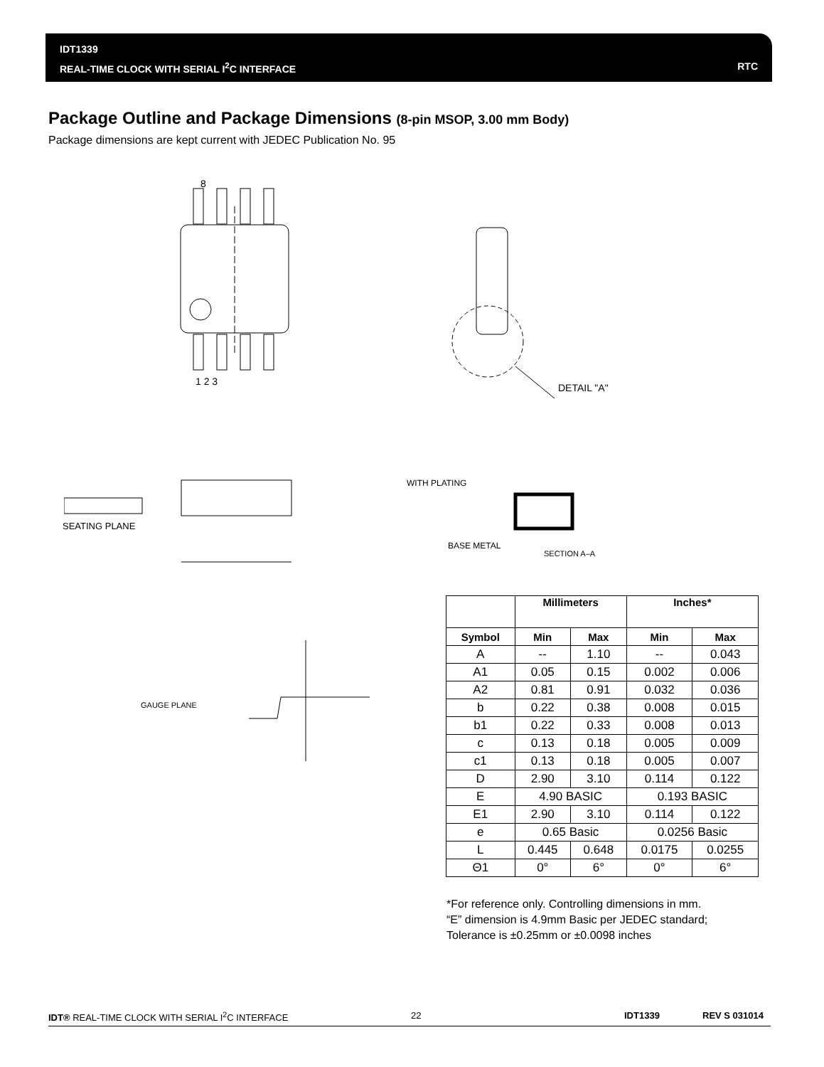IDT1339
REAL-TIME CLOCK WITH SERIAL I<sup>2</sup>C INTERFACE
RTC
Package Outline and Package Dimensions (8-pin MSOP, 3.00 mm Body)
Package dimensions are kept current with JEDEC Publication No. 95
8
1 2 3
DETAIL "A"
WITH PLATING
BASE METAL
SECTION A–A
SEATING PLANE
GAUGE PLANE
| | Millimeters | | Inches* | |
| --- | --- | --- | --- | --- |
| Symbol | Min | Max | Min | Max |
| A | -- | 1.10 | -- | 0.043 |
| A1 | 0.05 | 0.15 | 0.002 | 0.006 |
| A2 | 0.81 | 0.91 | 0.032 | 0.036 |
| b | 0.22 | 0.38 | 0.008 | 0.015 |
| b1 | 0.22 | 0.33 | 0.008 | 0.013 |
| c | 0.13 | 0.18 | 0.005 | 0.009 |
| c1 | 0.13 | 0.18 | 0.005 | 0.007 |
| D | 2.90 | 3.10 | 0.114 | 0.122 |
| E | 4.90 BASIC | | 0.193 BASIC | |
| E1 | 2.90 | 3.10 | 0.114 | 0.122 |
| e | 0.65 Basic | | 0.0256 Basic | |
| L | 0.445 | 0.648 | 0.0175 | 0.0255 |
| Θ1 | 0° | 6° | 0° | 6° |
*For reference only. Controlling dimensions in mm.
“E” dimension is 4.9mm Basic per JEDEC standard;
Tolerance is ±0.25mm or ±0.0098 inches
IDT® REAL-TIME CLOCK WITH SERIAL I<sup>2</sup>C INTERFACE 22 IDT1339 REV S 031014